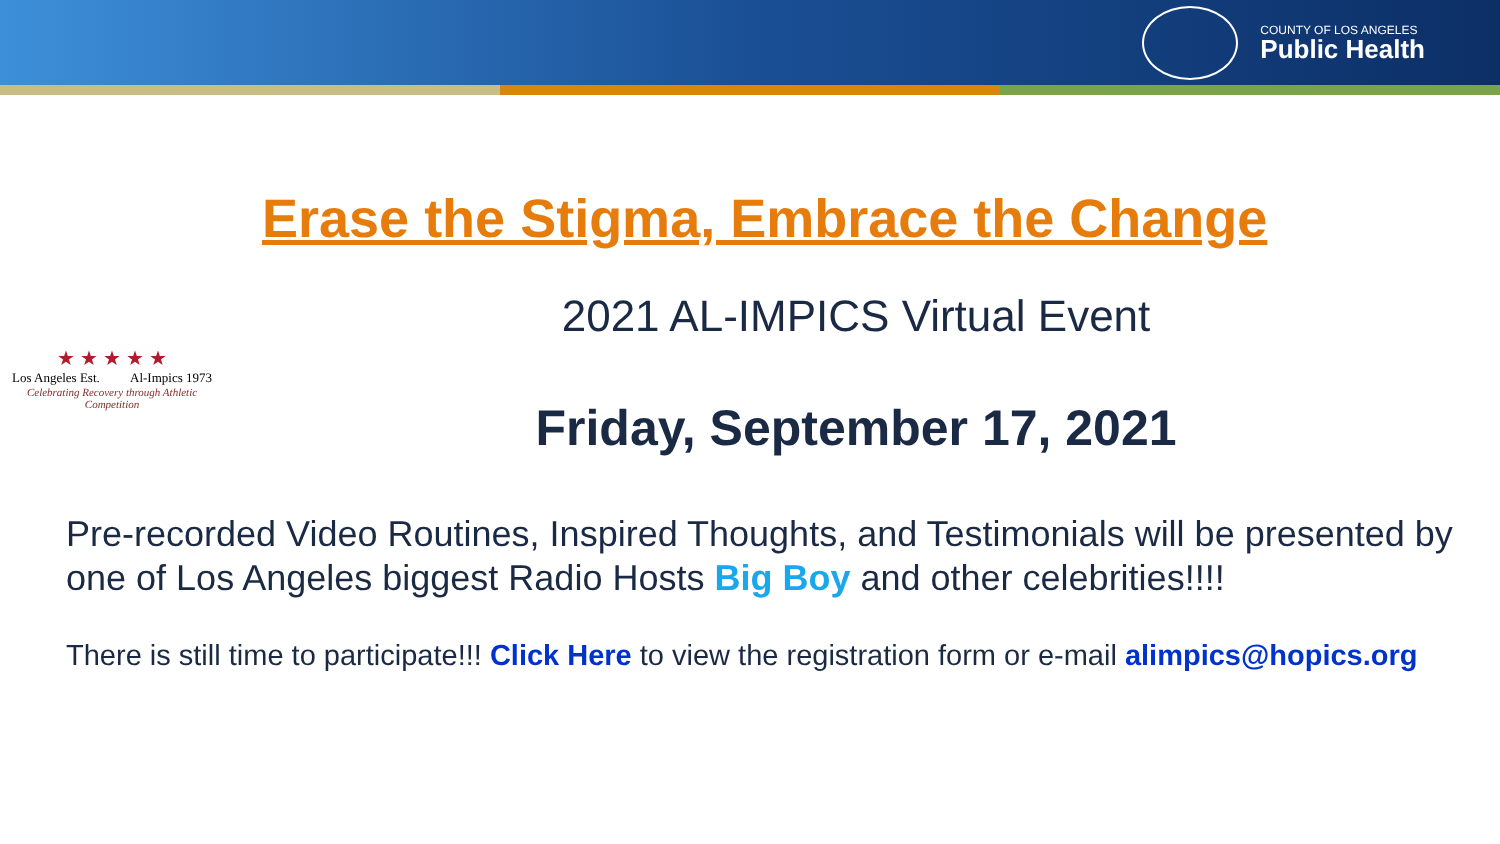COUNTY OF LOS ANGELES
Public Health
★ ★ ★ ★ ★
Los Angeles Est. Al-Impics 1973
Celebrating Recovery through Athletic Competition
Erase the Stigma, Embrace the Change
2021 AL-IMPICS Virtual Event
Friday, September 17, 2021
Pre-recorded Video Routines, Inspired Thoughts, and Testimonials will be presented by one of Los Angeles biggest Radio Hosts Big Boy and other celebrities!!!!
There is still time to participate!!! Click Here to view the registration form or e-mail alimpics@hopics.org